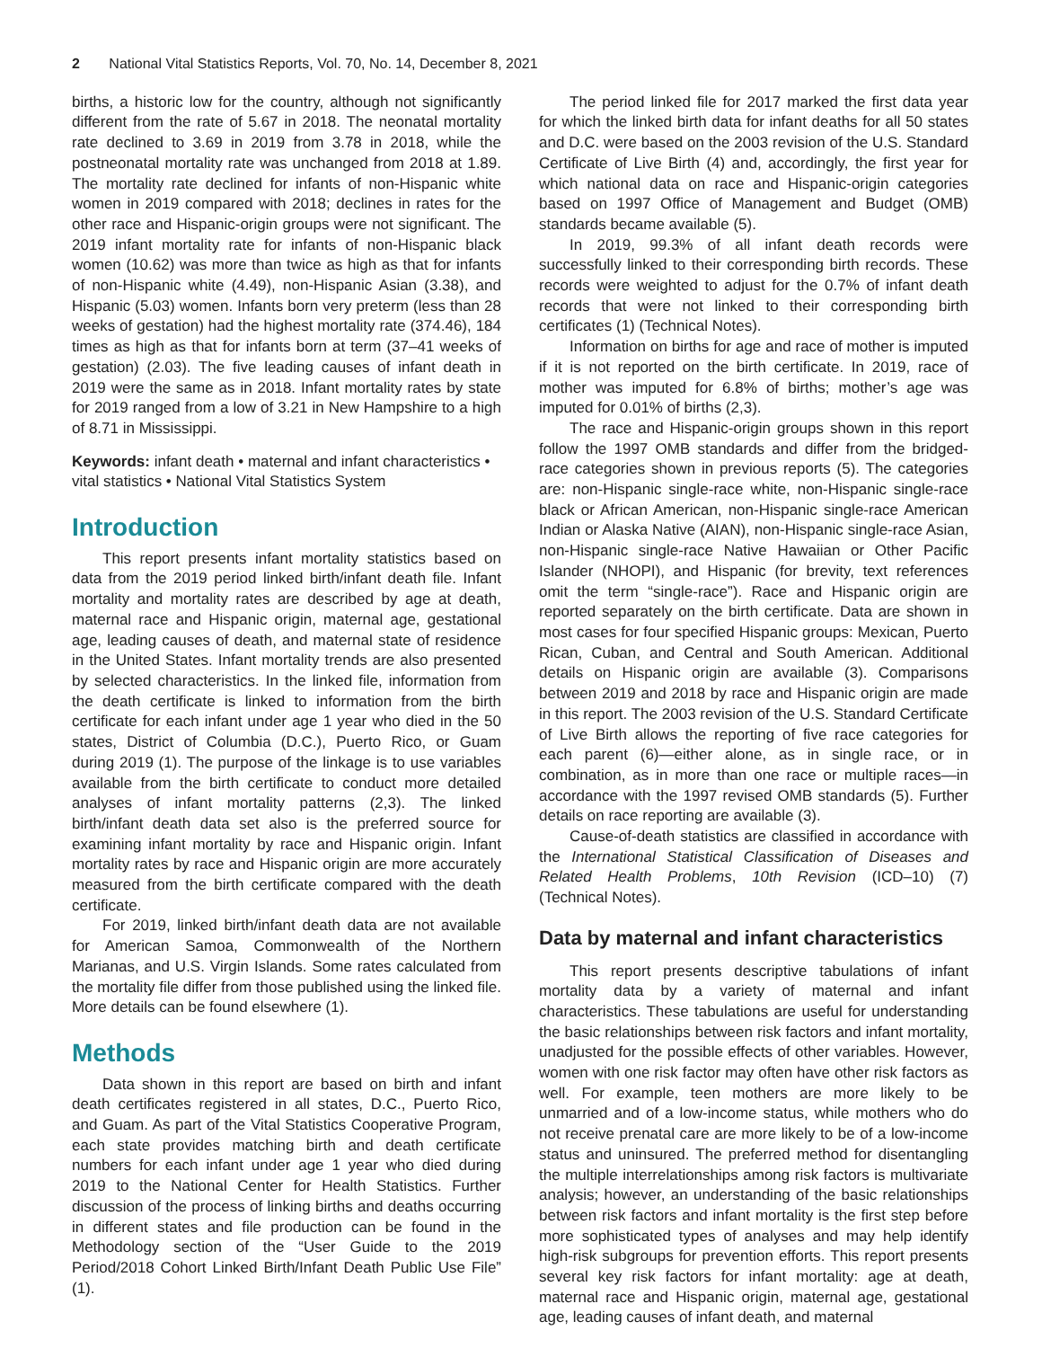2 National Vital Statistics Reports, Vol. 70, No. 14, December 8, 2021
births, a historic low for the country, although not significantly different from the rate of 5.67 in 2018. The neonatal mortality rate declined to 3.69 in 2019 from 3.78 in 2018, while the postneonatal mortality rate was unchanged from 2018 at 1.89. The mortality rate declined for infants of non-Hispanic white women in 2019 compared with 2018; declines in rates for the other race and Hispanic-origin groups were not significant. The 2019 infant mortality rate for infants of non-Hispanic black women (10.62) was more than twice as high as that for infants of non-Hispanic white (4.49), non-Hispanic Asian (3.38), and Hispanic (5.03) women. Infants born very preterm (less than 28 weeks of gestation) had the highest mortality rate (374.46), 184 times as high as that for infants born at term (37–41 weeks of gestation) (2.03). The five leading causes of infant death in 2019 were the same as in 2018. Infant mortality rates by state for 2019 ranged from a low of 3.21 in New Hampshire to a high of 8.71 in Mississippi.
Keywords: infant death • maternal and infant characteristics • vital statistics • National Vital Statistics System
Introduction
This report presents infant mortality statistics based on data from the 2019 period linked birth/infant death file. Infant mortality and mortality rates are described by age at death, maternal race and Hispanic origin, maternal age, gestational age, leading causes of death, and maternal state of residence in the United States. Infant mortality trends are also presented by selected characteristics. In the linked file, information from the death certificate is linked to information from the birth certificate for each infant under age 1 year who died in the 50 states, District of Columbia (D.C.), Puerto Rico, or Guam during 2019 (1). The purpose of the linkage is to use variables available from the birth certificate to conduct more detailed analyses of infant mortality patterns (2,3). The linked birth/infant death data set also is the preferred source for examining infant mortality by race and Hispanic origin. Infant mortality rates by race and Hispanic origin are more accurately measured from the birth certificate compared with the death certificate.
For 2019, linked birth/infant death data are not available for American Samoa, Commonwealth of the Northern Marianas, and U.S. Virgin Islands. Some rates calculated from the mortality file differ from those published using the linked file. More details can be found elsewhere (1).
Methods
Data shown in this report are based on birth and infant death certificates registered in all states, D.C., Puerto Rico, and Guam. As part of the Vital Statistics Cooperative Program, each state provides matching birth and death certificate numbers for each infant under age 1 year who died during 2019 to the National Center for Health Statistics. Further discussion of the process of linking births and deaths occurring in different states and file production can be found in the Methodology section of the “User Guide to the 2019 Period/2018 Cohort Linked Birth/Infant Death Public Use File” (1).
The period linked file for 2017 marked the first data year for which the linked birth data for infant deaths for all 50 states and D.C. were based on the 2003 revision of the U.S. Standard Certificate of Live Birth (4) and, accordingly, the first year for which national data on race and Hispanic-origin categories based on 1997 Office of Management and Budget (OMB) standards became available (5).
In 2019, 99.3% of all infant death records were successfully linked to their corresponding birth records. These records were weighted to adjust for the 0.7% of infant death records that were not linked to their corresponding birth certificates (1) (Technical Notes).
Information on births for age and race of mother is imputed if it is not reported on the birth certificate. In 2019, race of mother was imputed for 6.8% of births; mother’s age was imputed for 0.01% of births (2,3).
The race and Hispanic-origin groups shown in this report follow the 1997 OMB standards and differ from the bridged-race categories shown in previous reports (5). The categories are: non-Hispanic single-race white, non-Hispanic single-race black or African American, non-Hispanic single-race American Indian or Alaska Native (AIAN), non-Hispanic single-race Asian, non-Hispanic single-race Native Hawaiian or Other Pacific Islander (NHOPI), and Hispanic (for brevity, text references omit the term “single-race”). Race and Hispanic origin are reported separately on the birth certificate. Data are shown in most cases for four specified Hispanic groups: Mexican, Puerto Rican, Cuban, and Central and South American. Additional details on Hispanic origin are available (3). Comparisons between 2019 and 2018 by race and Hispanic origin are made in this report. The 2003 revision of the U.S. Standard Certificate of Live Birth allows the reporting of five race categories for each parent (6)—either alone, as in single race, or in combination, as in more than one race or multiple races—in accordance with the 1997 revised OMB standards (5). Further details on race reporting are available (3).
Cause-of-death statistics are classified in accordance with the International Statistical Classification of Diseases and Related Health Problems, 10th Revision (ICD–10) (7) (Technical Notes).
Data by maternal and infant characteristics
This report presents descriptive tabulations of infant mortality data by a variety of maternal and infant characteristics. These tabulations are useful for understanding the basic relationships between risk factors and infant mortality, unadjusted for the possible effects of other variables. However, women with one risk factor may often have other risk factors as well. For example, teen mothers are more likely to be unmarried and of a low-income status, while mothers who do not receive prenatal care are more likely to be of a low-income status and uninsured. The preferred method for disentangling the multiple interrelationships among risk factors is multivariate analysis; however, an understanding of the basic relationships between risk factors and infant mortality is the first step before more sophisticated types of analyses and may help identify high-risk subgroups for prevention efforts. This report presents several key risk factors for infant mortality: age at death, maternal race and Hispanic origin, maternal age, gestational age, leading causes of infant death, and maternal